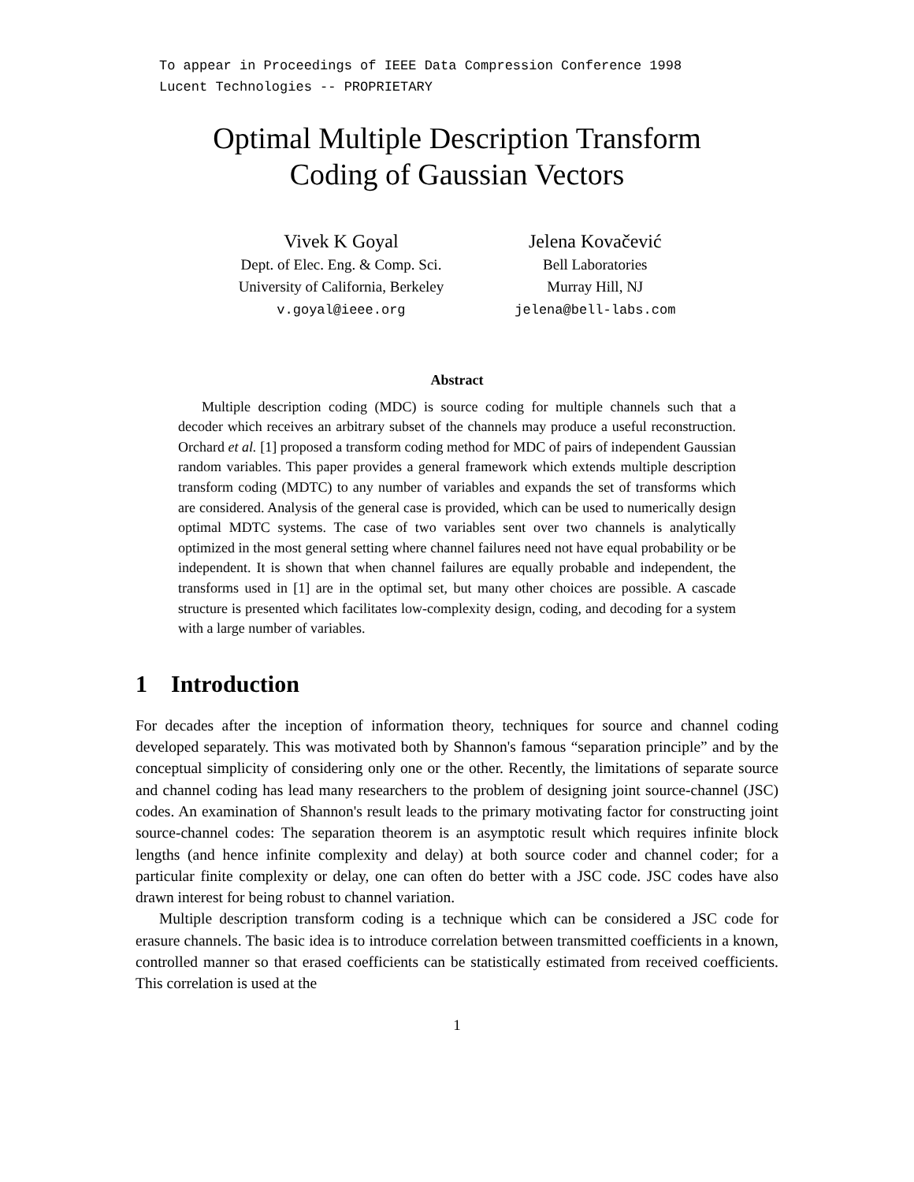To appear in Proceedings of IEEE Data Compression Conference 1998
Lucent Technologies -- PROPRIETARY
Optimal Multiple Description Transform
Coding of Gaussian Vectors
Vivek K Goyal
Dept. of Elec. Eng. & Comp. Sci.
University of California, Berkeley
v.goyal@ieee.org
Jelena Kovačević
Bell Laboratories
Murray Hill, NJ
jelena@bell-labs.com
Abstract
Multiple description coding (MDC) is source coding for multiple channels such that a decoder which receives an arbitrary subset of the channels may produce a useful reconstruction. Orchard et al. [1] proposed a transform coding method for MDC of pairs of independent Gaussian random variables. This paper provides a general framework which extends multiple description transform coding (MDTC) to any number of variables and expands the set of transforms which are considered. Analysis of the general case is provided, which can be used to numerically design optimal MDTC systems. The case of two variables sent over two channels is analytically optimized in the most general setting where channel failures need not have equal probability or be independent. It is shown that when channel failures are equally probable and independent, the transforms used in [1] are in the optimal set, but many other choices are possible. A cascade structure is presented which facilitates low-complexity design, coding, and decoding for a system with a large number of variables.
1 Introduction
For decades after the inception of information theory, techniques for source and channel coding developed separately. This was motivated both by Shannon's famous “separation principle” and by the conceptual simplicity of considering only one or the other. Recently, the limitations of separate source and channel coding has lead many researchers to the problem of designing joint source-channel (JSC) codes. An examination of Shannon's result leads to the primary motivating factor for constructing joint source-channel codes: The separation theorem is an asymptotic result which requires infinite block lengths (and hence infinite complexity and delay) at both source coder and channel coder; for a particular finite complexity or delay, one can often do better with a JSC code. JSC codes have also drawn interest for being robust to channel variation.
Multiple description transform coding is a technique which can be considered a JSC code for erasure channels. The basic idea is to introduce correlation between transmitted coefficients in a known, controlled manner so that erased coefficients can be statistically estimated from received coefficients. This correlation is used at the
1